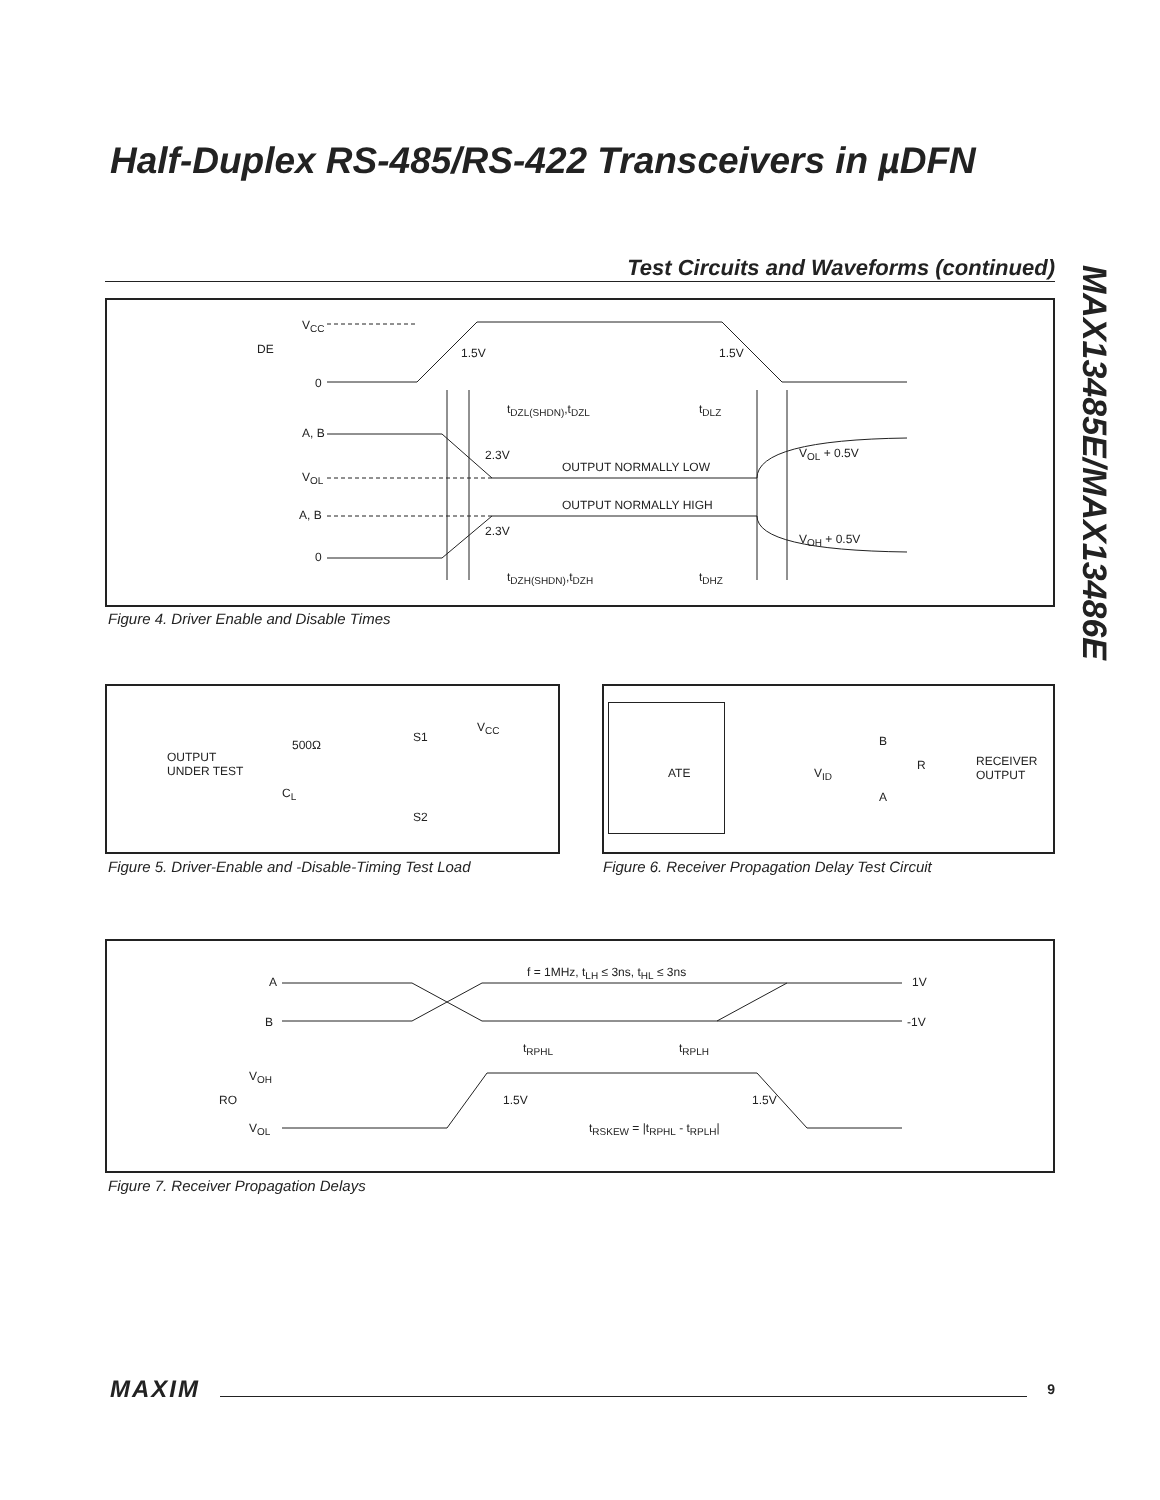Half-Duplex RS-485/RS-422 Transceivers in µDFN
Test Circuits and Waveforms (continued)
MAX13485E/MAX13486E
V<sub>CC</sub>
DE 1.5V 1.5V
0
t<sub>DZL(SHDN)</sub>,t<sub>DZL</sub> t<sub>DLZ</sub>
A, B
2.3V V<sub>OL</sub> + 0.5V
OUTPUT NORMALLY LOW
V<sub>OL</sub>
OUTPUT NORMALLY HIGH
A, B
2.3V
V<sub>OH</sub> + 0.5V
0
t<sub>DZH(SHDN)</sub>,t<sub>DZH</sub> t<sub>DHZ</sub>
Figure 4. Driver Enable and Disable Times
OUTPUT
UNDER TEST
500Ω
S1
V<sub>CC</sub>
C<sub>L</sub>
S2
Figure 5. Driver-Enable and -Disable-Timing Test Load
ATE V<sub>ID</sub>
B
R
A
RECEIVER
OUTPUT
Figure 6. Receiver Propagation Delay Test Circuit
A
f = 1MHz, t<sub>LH</sub> ≤ 3ns, t<sub>HL</sub> ≤ 3ns
1V
B -1V
t<sub>RPHL</sub> t<sub>RPLH</sub>
V<sub>OH</sub>
RO 1.5V 1.5V
V<sub>OL</sub> t<sub>RSKEW</sub> = |t<sub>RPHL</sub> - t<sub>RPLH</sub>|
Figure 7. Receiver Propagation Delays
MAXIM 9